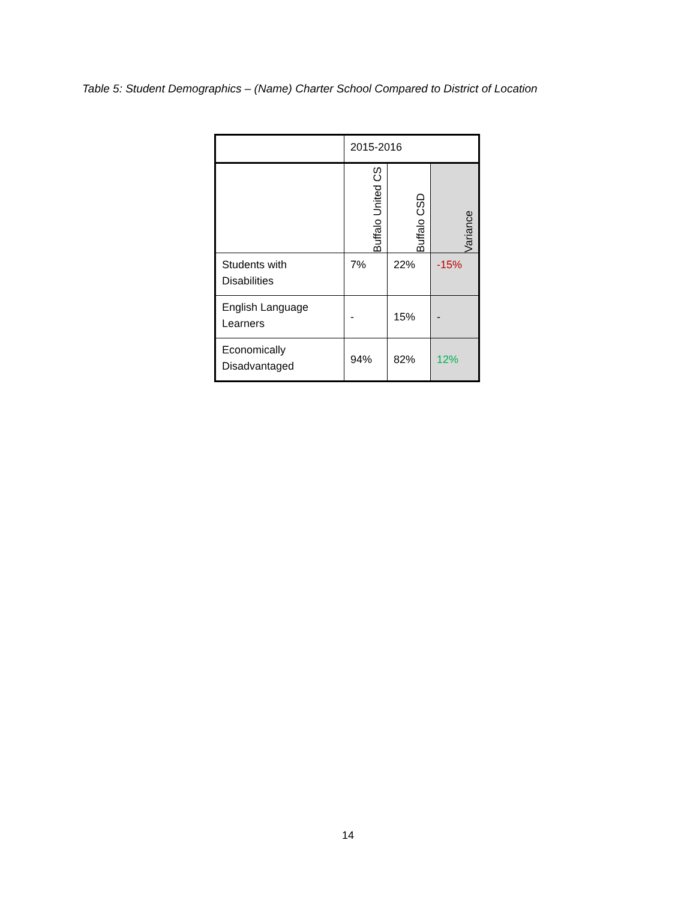Table 5: Student Demographics – (Name) Charter School Compared to District of Location
| | 2015-2016 | | |
| | Buffalo United CS | Buffalo CSD | Variance |
| Students with Disabilities | 7% | 22% | -15% |
| English Language Learners | - | 15% | - |
| Economically Disadvantaged | 94% | 82% | 12% |
14